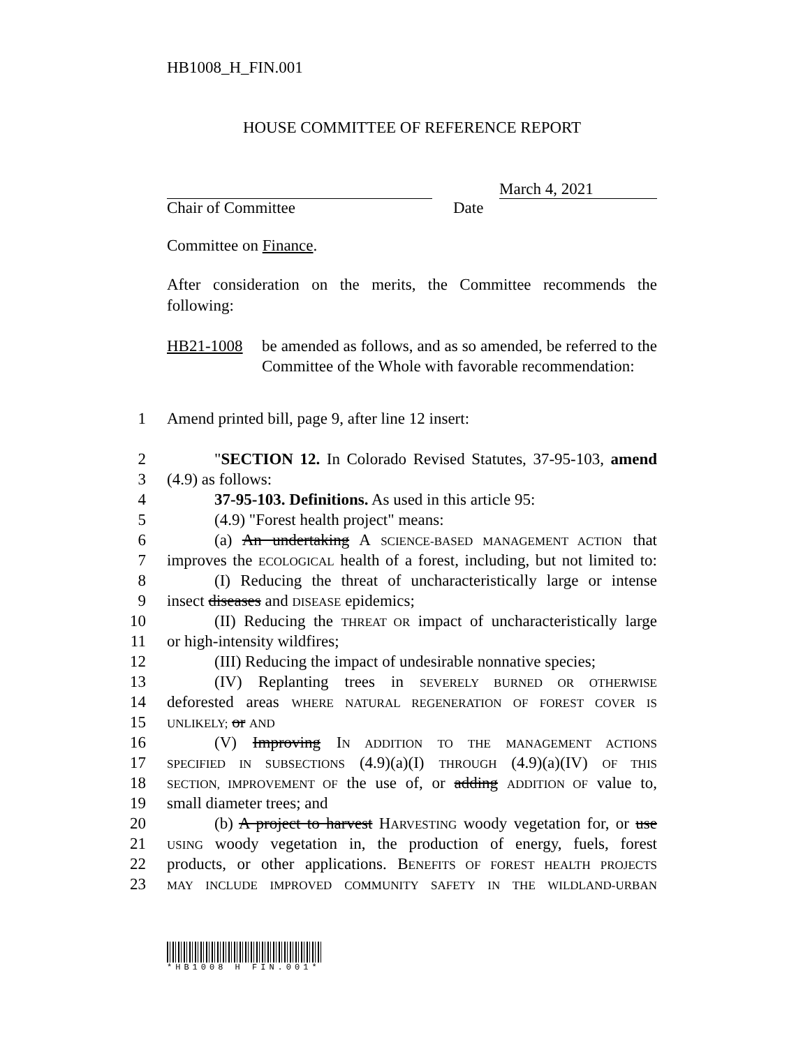HB1008_H_FIN.001
HOUSE COMMITTEE OF REFERENCE REPORT
March 4, 2021
Chair of Committee Date
Committee on Finance.
After consideration on the merits, the Committee recommends the following:
HB21-1008 be amended as follows, and as so amended, be referred to the Committee of the Whole with favorable recommendation:
1 Amend printed bill, page 9, after line 12 insert:
2 "SECTION 12. In Colorado Revised Statutes, 37-95-103, amend
3 (4.9) as follows:
4 37-95-103. Definitions. As used in this article 95:
5 (4.9) "Forest health project" means:
6 (a) An undertaking A SCIENCE-BASED MANAGEMENT ACTION that
7 improves the ECOLOGICAL health of a forest, including, but not limited to:
8 (I) Reducing the threat of uncharacteristically large or intense
9 insect diseases and DISEASE epidemics;
10 (II) Reducing the THREAT OR impact of uncharacteristically large
11 or high-intensity wildfires;
12 (III) Reducing the impact of undesirable nonnative species;
13 (IV) Replanting trees in SEVERELY BURNED OR OTHERWISE
14 deforested areas WHERE NATURAL REGENERATION OF FOREST COVER IS
15 UNLIKELY; or AND
16 (V) Improving IN ADDITION TO THE MANAGEMENT ACTIONS
17 SPECIFIED IN SUBSECTIONS (4.9)(a)(I) THROUGH (4.9)(a)(IV) OF THIS
18 SECTION, IMPROVEMENT OF the use of, or adding ADDITION OF value to,
19 small diameter trees; and
20 (b) A project to harvest HARVESTING woody vegetation for, or use
21 USING woody vegetation in, the production of energy, fuels, forest
22 products, or other applications. BENEFITS OF FOREST HEALTH PROJECTS
23 MAY INCLUDE IMPROVED COMMUNITY SAFETY IN THE WILDLAND-URBAN
*HB1008 H FIN.001*